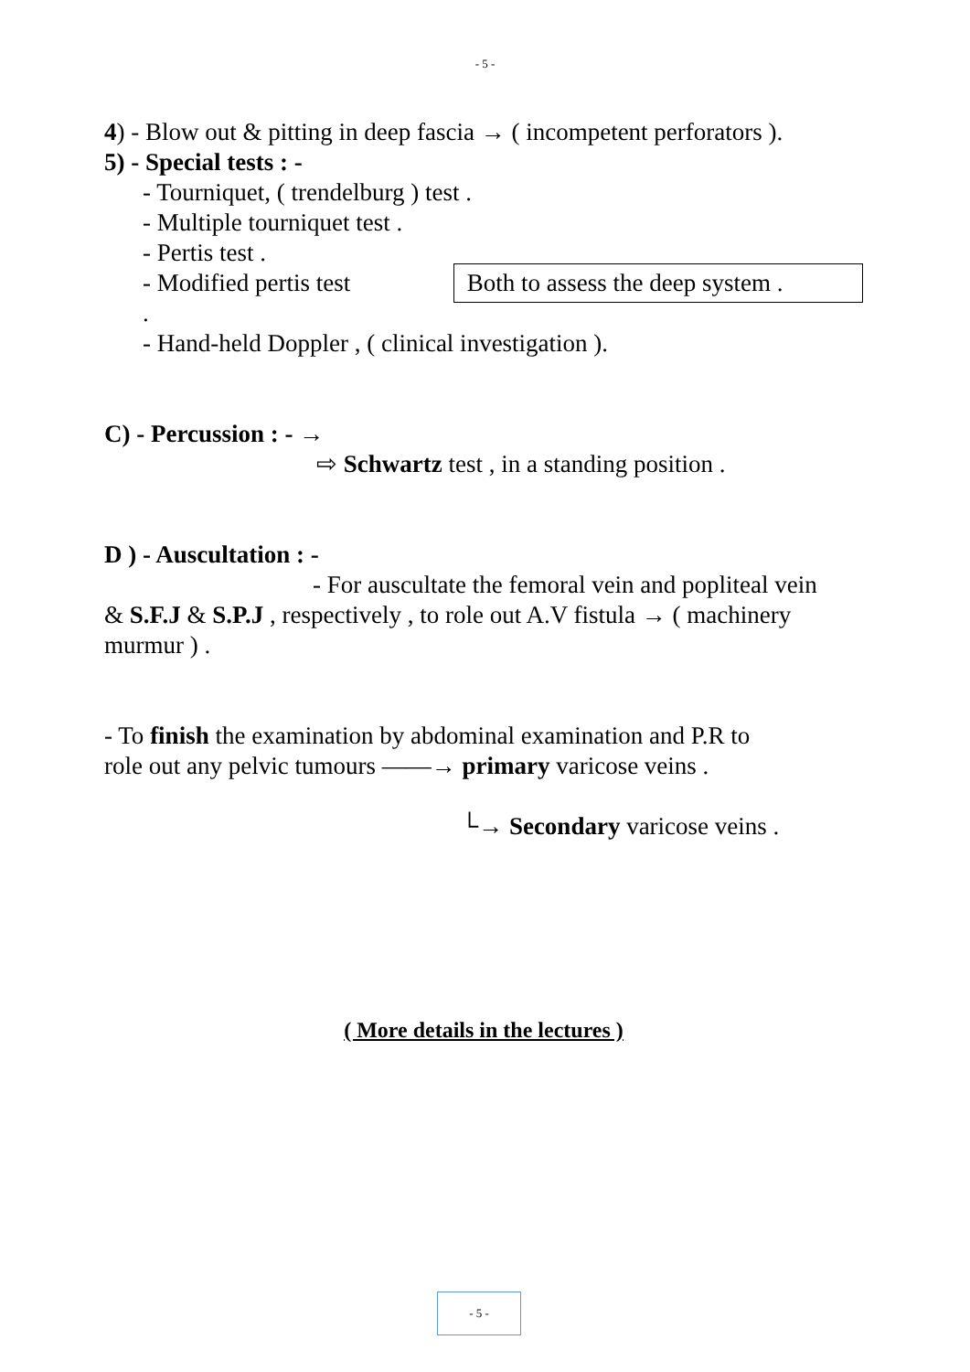- 5 -
4) - Blow out & pitting in deep fascia → ( incompetent perforators ).
5) - Special tests : -
- Tourniquet, ( trendelburg ) test .
- Multiple tourniquet test .
- Pertis test .
- Modified pertis test .
Both to assess the deep system .
- Hand-held Doppler , ( clinical investigation ).
C) - Percussion : - →
⇨ Schwartz test , in a standing position .
D ) - Auscultation : -
- For auscultate the femoral vein and popliteal vein
& S.F.J & S.P.J , respectively , to role out A.V fistula → ( machinery murmur ) .
- To finish the examination by abdominal examination and P.R to
role out any pelvic tumours ——→ primary varicose veins .
└→ Secondary varicose veins .
( More details in the lectures )
- 5 -